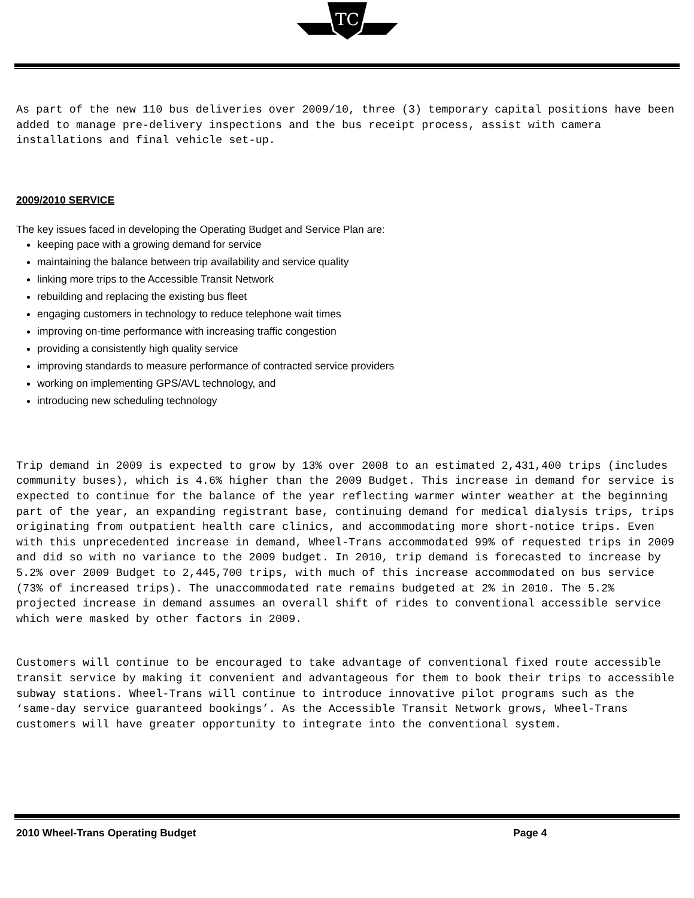TC
As part of the new 110 bus deliveries over 2009/10, three (3) temporary capital positions have been added to manage pre-delivery inspections and the bus receipt process, assist with camera installations and final vehicle set-up.
2009/2010 SERVICE
The key issues faced in developing the Operating Budget and Service Plan are:
keeping pace with a growing demand for service
maintaining the balance between trip availability and service quality
linking more trips to the Accessible Transit Network
rebuilding and replacing the existing bus fleet
engaging customers in technology to reduce telephone wait times
improving on-time performance with increasing traffic congestion
providing a consistently high quality service
improving standards to measure performance of contracted service providers
working on implementing GPS/AVL technology, and
introducing new scheduling technology
Trip demand in 2009 is expected to grow by 13% over 2008 to an estimated 2,431,400 trips (includes community buses), which is 4.6% higher than the 2009 Budget. This increase in demand for service is expected to continue for the balance of the year reflecting warmer winter weather at the beginning part of the year, an expanding registrant base, continuing demand for medical dialysis trips, trips originating from outpatient health care clinics, and accommodating more short-notice trips. Even with this unprecedented increase in demand, Wheel-Trans accommodated 99% of requested trips in 2009 and did so with no variance to the 2009 budget. In 2010, trip demand is forecasted to increase by 5.2% over 2009 Budget to 2,445,700 trips, with much of this increase accommodated on bus service (73% of increased trips). The unaccommodated rate remains budgeted at 2% in 2010. The 5.2% projected increase in demand assumes an overall shift of rides to conventional accessible service which were masked by other factors in 2009.
Customers will continue to be encouraged to take advantage of conventional fixed route accessible transit service by making it convenient and advantageous for them to book their trips to accessible subway stations. Wheel-Trans will continue to introduce innovative pilot programs such as the ‘same-day service guaranteed bookings’. As the Accessible Transit Network grows, Wheel-Trans customers will have greater opportunity to integrate into the conventional system.
2010 Wheel-Trans Operating Budget Page 4